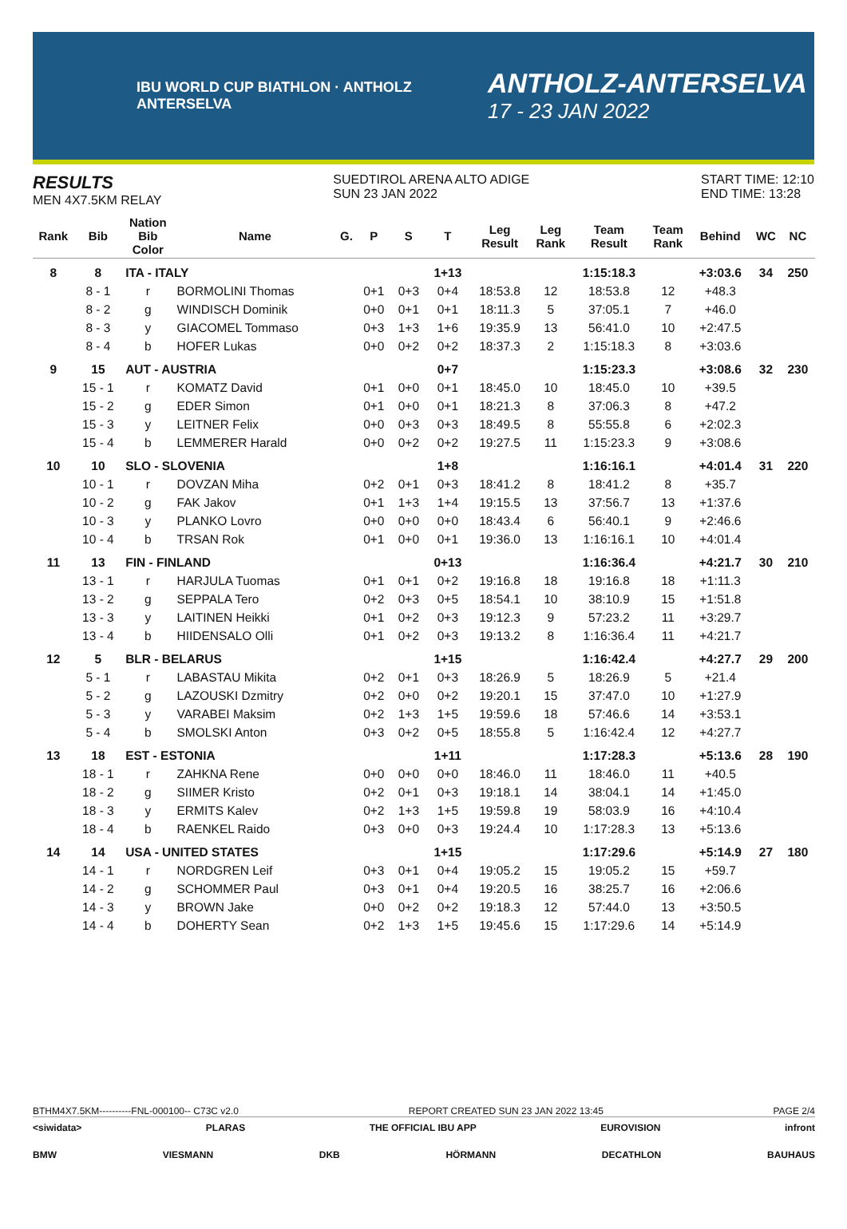IBU WORLD CUP BIATHLON · ANTHOLZ ANTERSELVA
ANTHOLZ-ANTERSELVA
17 - 23 JAN 2022
RESULTS
MEN 4X7.5KM RELAY
SUEDTIROL ARENA ALTO ADIGE
SUN 23 JAN 2022
START TIME: 12:10
END TIME: 13:28
| Rank | Bib | Nation Bib Color | Name | G. | P | S | T | Leg Result | Leg Rank | Team Result | Team Rank | Behind | WC | NC |
| --- | --- | --- | --- | --- | --- | --- | --- | --- | --- | --- | --- | --- | --- | --- |
| 8 | 8 | ITA - ITALY | | | | | 1+13 | | | 1:15:18.3 | | +3:03.6 | 34 | 250 |
| | 8 - 1 | r | BORMOLINI Thomas | | 0+1 | 0+3 | 0+4 | 18:53.8 | 12 | 18:53.8 | 12 | +48.3 | | |
| | 8 - 2 | g | WINDISCH Dominik | | 0+0 | 0+1 | 0+1 | 18:11.3 | 5 | 37:05.1 | 7 | +46.0 | | |
| | 8 - 3 | y | GIACOMEL Tommaso | | 0+3 | 1+3 | 1+6 | 19:35.9 | 13 | 56:41.0 | 10 | +2:47.5 | | |
| | 8 - 4 | b | HOFER Lukas | | 0+0 | 0+2 | 0+2 | 18:37.3 | 2 | 1:15:18.3 | 8 | +3:03.6 | | |
| 9 | 15 | AUT - AUSTRIA | | | | | 0+7 | | | 1:15:23.3 | | +3:08.6 | 32 | 230 |
| | 15 - 1 | r | KOMATZ David | | 0+1 | 0+0 | 0+1 | 18:45.0 | 10 | 18:45.0 | 10 | +39.5 | | |
| | 15 - 2 | g | EDER Simon | | 0+1 | 0+0 | 0+1 | 18:21.3 | 8 | 37:06.3 | 8 | +47.2 | | |
| | 15 - 3 | y | LEITNER Felix | | 0+0 | 0+3 | 0+3 | 18:49.5 | 8 | 55:55.8 | 6 | +2:02.3 | | |
| | 15 - 4 | b | LEMMERER Harald | | 0+0 | 0+2 | 0+2 | 19:27.5 | 11 | 1:15:23.3 | 9 | +3:08.6 | | |
| 10 | 10 | SLO - SLOVENIA | | | | | 1+8 | | | 1:16:16.1 | | +4:01.4 | 31 | 220 |
| | 10 - 1 | r | DOVZAN Miha | | 0+2 | 0+1 | 0+3 | 18:41.2 | 8 | 18:41.2 | 8 | +35.7 | | |
| | 10 - 2 | g | FAK Jakov | | 0+1 | 1+3 | 1+4 | 19:15.5 | 13 | 37:56.7 | 13 | +1:37.6 | | |
| | 10 - 3 | y | PLANKO Lovro | | 0+0 | 0+0 | 0+0 | 18:43.4 | 6 | 56:40.1 | 9 | +2:46.6 | | |
| | 10 - 4 | b | TRSAN Rok | | 0+1 | 0+0 | 0+1 | 19:36.0 | 13 | 1:16:16.1 | 10 | +4:01.4 | | |
| 11 | 13 | FIN - FINLAND | | | | | 0+13 | | | 1:16:36.4 | | +4:21.7 | 30 | 210 |
| | 13 - 1 | r | HARJULA Tuomas | | 0+1 | 0+1 | 0+2 | 19:16.8 | 18 | 19:16.8 | 18 | +1:11.3 | | |
| | 13 - 2 | g | SEPPALA Tero | | 0+2 | 0+3 | 0+5 | 18:54.1 | 10 | 38:10.9 | 15 | +1:51.8 | | |
| | 13 - 3 | y | LAITINEN Heikki | | 0+1 | 0+2 | 0+3 | 19:12.3 | 9 | 57:23.2 | 11 | +3:29.7 | | |
| | 13 - 4 | b | HIIDENSALO Olli | | 0+1 | 0+2 | 0+3 | 19:13.2 | 8 | 1:16:36.4 | 11 | +4:21.7 | | |
| 12 | 5 | BLR - BELARUS | | | | | 1+15 | | | 1:16:42.4 | | +4:27.7 | 29 | 200 |
| | 5 - 1 | r | LABASTAU Mikita | | 0+2 | 0+1 | 0+3 | 18:26.9 | 5 | 18:26.9 | 5 | +21.4 | | |
| | 5 - 2 | g | LAZOUSKI Dzmitry | | 0+2 | 0+0 | 0+2 | 19:20.1 | 15 | 37:47.0 | 10 | +1:27.9 | | |
| | 5 - 3 | y | VARABEI Maksim | | 0+2 | 1+3 | 1+5 | 19:59.6 | 18 | 57:46.6 | 14 | +3:53.1 | | |
| | 5 - 4 | b | SMOLSKI Anton | | 0+3 | 0+2 | 0+5 | 18:55.8 | 5 | 1:16:42.4 | 12 | +4:27.7 | | |
| 13 | 18 | EST - ESTONIA | | | | | 1+11 | | | 1:17:28.3 | | +5:13.6 | 28 | 190 |
| | 18 - 1 | r | ZAHKNA Rene | | 0+0 | 0+0 | 0+0 | 18:46.0 | 11 | 18:46.0 | 11 | +40.5 | | |
| | 18 - 2 | g | SIIMER Kristo | | 0+2 | 0+1 | 0+3 | 19:18.1 | 14 | 38:04.1 | 14 | +1:45.0 | | |
| | 18 - 3 | y | ERMITS Kalev | | 0+2 | 1+3 | 1+5 | 19:59.8 | 19 | 58:03.9 | 16 | +4:10.4 | | |
| | 18 - 4 | b | RAENKEL Raido | | 0+3 | 0+0 | 0+3 | 19:24.4 | 10 | 1:17:28.3 | 13 | +5:13.6 | | |
| 14 | 14 | USA - UNITED STATES | | | | | 1+15 | | | 1:17:29.6 | | +5:14.9 | 27 | 180 |
| | 14 - 1 | r | NORDGREN Leif | | 0+3 | 0+1 | 0+4 | 19:05.2 | 15 | 19:05.2 | 15 | +59.7 | | |
| | 14 - 2 | g | SCHOMMER Paul | | 0+3 | 0+1 | 0+4 | 19:20.5 | 16 | 38:25.7 | 16 | +2:06.6 | | |
| | 14 - 3 | y | BROWN Jake | | 0+0 | 0+2 | 0+2 | 19:18.3 | 12 | 57:44.0 | 13 | +3:50.5 | | |
| | 14 - 4 | b | DOHERTY Sean | | 0+2 | 1+3 | 1+5 | 19:45.6 | 15 | 1:17:29.6 | 14 | +5:14.9 | | |
BTHM4X7.5KM----------FNL-000100-- C73C v2.0 REPORT CREATED SUN 23 JAN 2022 13:45 PAGE 2/4
<siwidata> PLARAS THE OFFICIAL IBU APP EUROVISION infront
BMW VIESMANN DKB HÖRMANN DECATHLON BAUHAUS